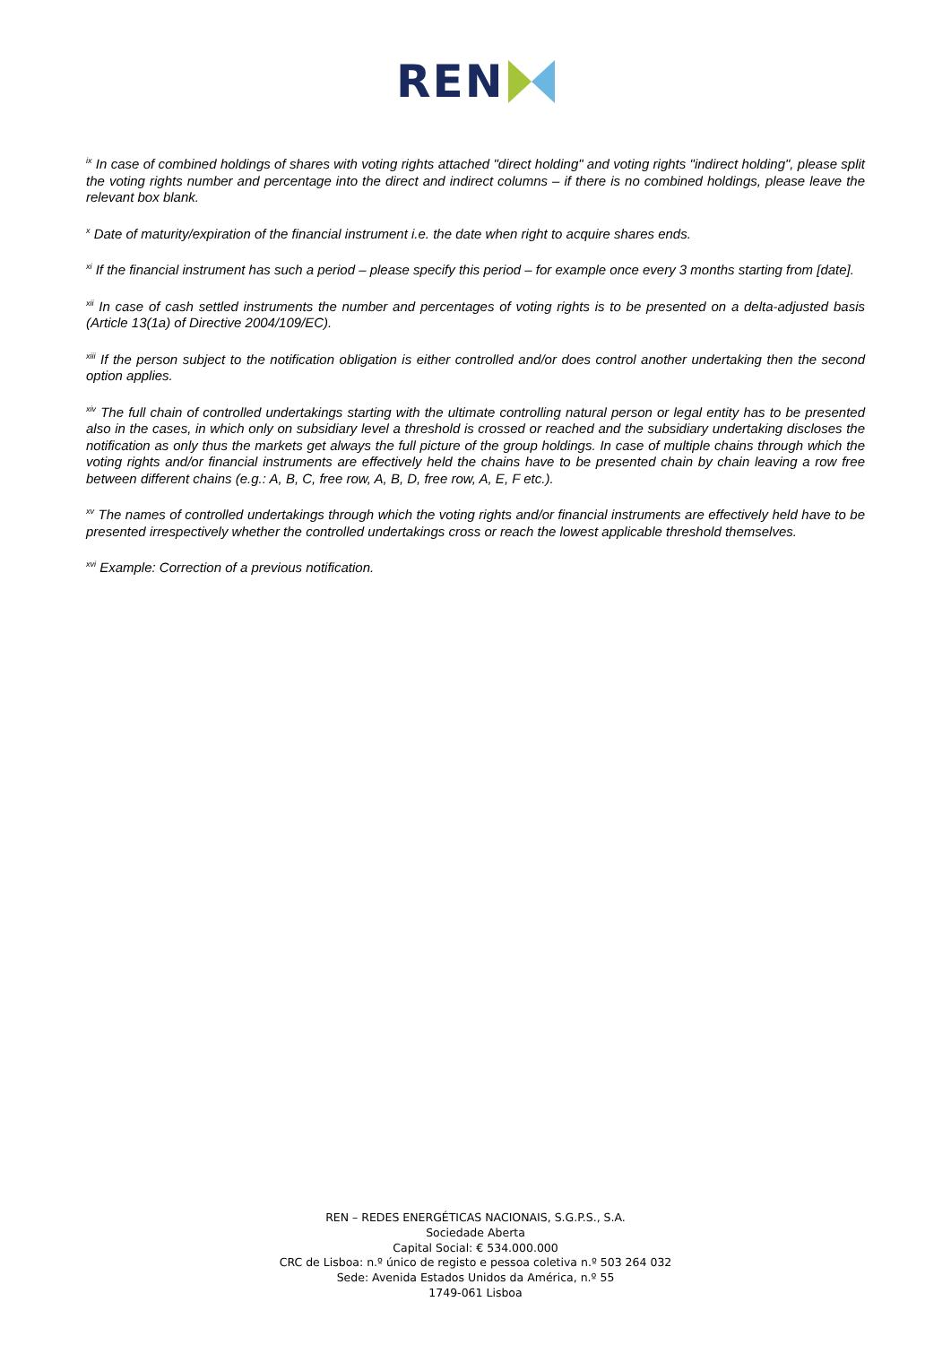REN
<sup>ix</sup> In case of combined holdings of shares with voting rights attached "direct holding" and voting rights "indirect holding", please split the voting rights number and percentage into the direct and indirect columns – if there is no combined holdings, please leave the relevant box blank.
<sup>x</sup> Date of maturity/expiration of the financial instrument i.e. the date when right to acquire shares ends.
<sup>xi</sup> If the financial instrument has such a period – please specify this period – for example once every 3 months starting from [date].
<sup>xii</sup> In case of cash settled instruments the number and percentages of voting rights is to be presented on a delta-adjusted basis (Article 13(1a) of Directive 2004/109/EC).
<sup>xiii</sup> If the person subject to the notification obligation is either controlled and/or does control another undertaking then the second option applies.
<sup>xiv</sup> The full chain of controlled undertakings starting with the ultimate controlling natural person or legal entity has to be presented also in the cases, in which only on subsidiary level a threshold is crossed or reached and the subsidiary undertaking discloses the notification as only thus the markets get always the full picture of the group holdings. In case of multiple chains through which the voting rights and/or financial instruments are effectively held the chains have to be presented chain by chain leaving a row free between different chains (e.g.: A, B, C, free row, A, B, D, free row, A, E, F etc.).
<sup>xv</sup> The names of controlled undertakings through which the voting rights and/or financial instruments are effectively held have to be presented irrespectively whether the controlled undertakings cross or reach the lowest applicable threshold themselves.
<sup>xvi</sup> Example: Correction of a previous notification.
REN – REDES ENERGÉTICAS NACIONAIS, S.G.P.S., S.A.
Sociedade Aberta
Capital Social: € 534.000.000
CRC de Lisboa: n.º único de registo e pessoa coletiva n.º 503 264 032
Sede: Avenida Estados Unidos da América, n.º 55
1749-061 Lisboa